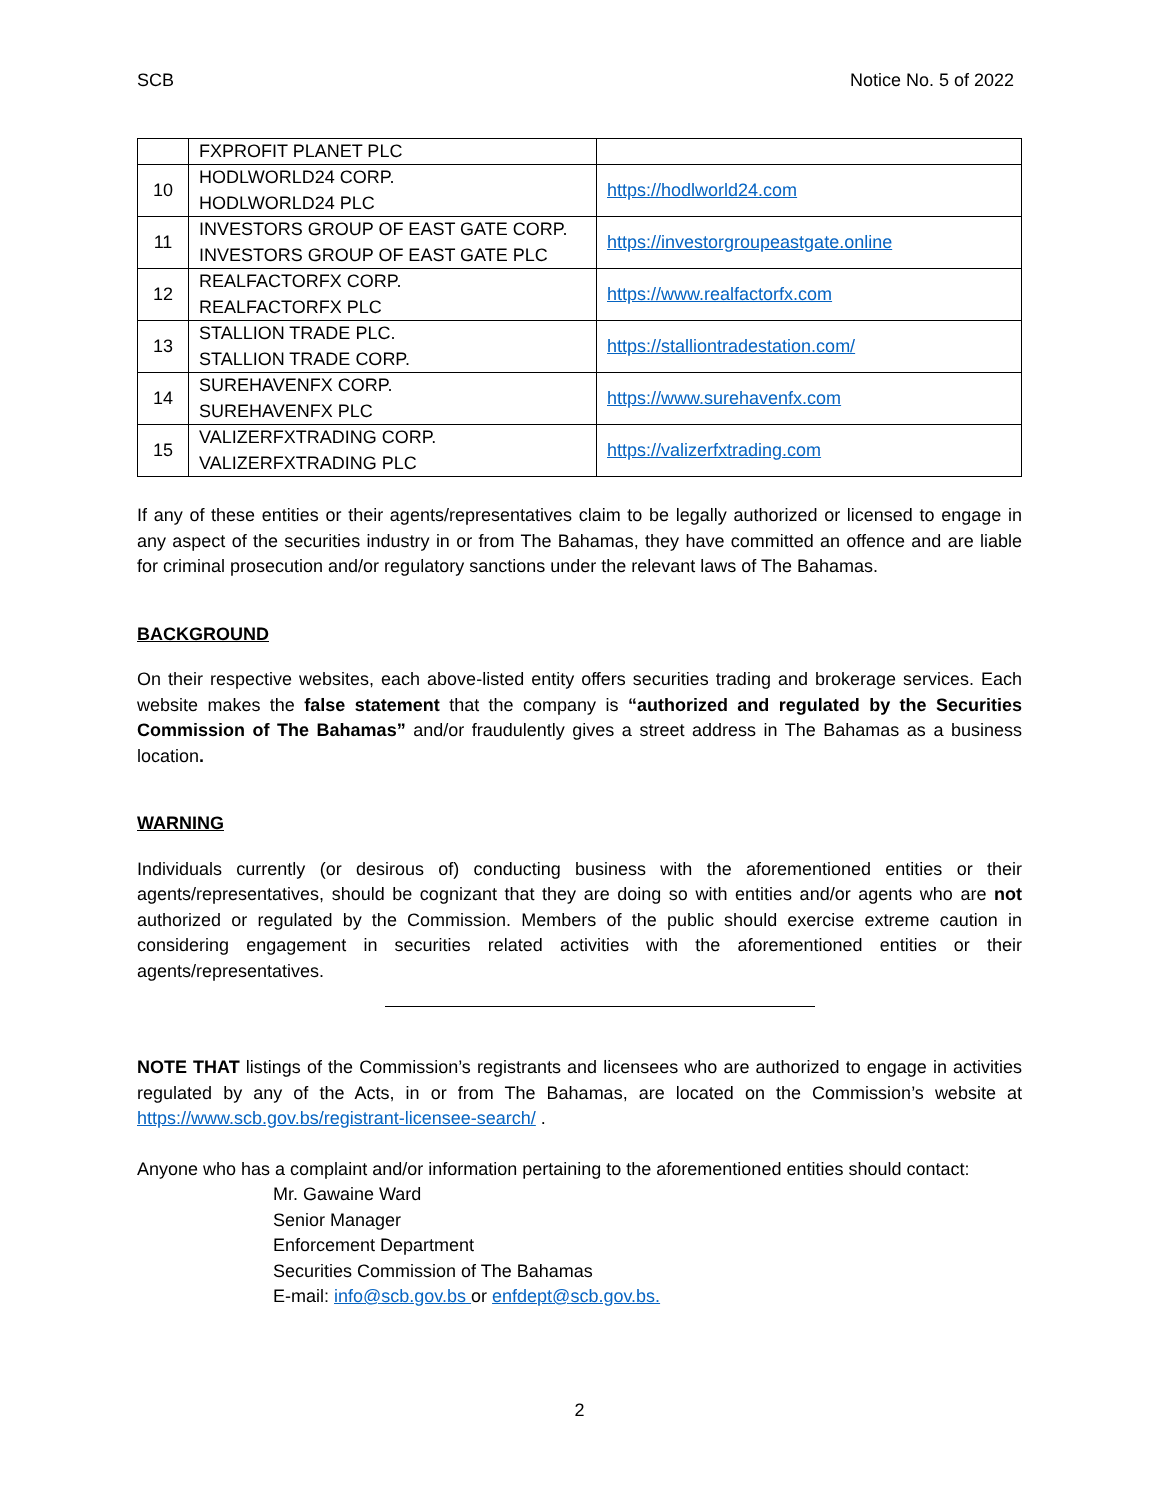SCB Notice No. 5 of 2022
| | FXPROFIT PLANET PLC | |
| 10 | HODLWORLD24 CORP. HODLWORLD24 PLC | https://hodlworld24.com |
| 11 | INVESTORS GROUP OF EAST GATE CORP. INVESTORS GROUP OF EAST GATE PLC | https://investorgroupeastgate.online |
| 12 | REALFACTORFX CORP. REALFACTORFX PLC | https://www.realfactorfx.com |
| 13 | STALLION TRADE PLC. STALLION TRADE CORP. | https://stalliontradestation.com/ |
| 14 | SUREHAVENFX CORP. SUREHAVENFX PLC | https://www.surehavenfx.com |
| 15 | VALIZERFXTRADING CORP. VALIZERFXTRADING PLC | https://valizerfxtrading.com |
If any of these entities or their agents/representatives claim to be legally authorized or licensed to engage in any aspect of the securities industry in or from The Bahamas, they have committed an offence and are liable for criminal prosecution and/or regulatory sanctions under the relevant laws of The Bahamas.
BACKGROUND
On their respective websites, each above-listed entity offers securities trading and brokerage services. Each website makes the false statement that the company is “authorized and regulated by the Securities Commission of The Bahamas” and/or fraudulently gives a street address in The Bahamas as a business location.
WARNING
Individuals currently (or desirous of) conducting business with the aforementioned entities or their agents/representatives, should be cognizant that they are doing so with entities and/or agents who are not authorized or regulated by the Commission. Members of the public should exercise extreme caution in considering engagement in securities related activities with the aforementioned entities or their agents/representatives.
NOTE THAT listings of the Commission’s registrants and licensees who are authorized to engage in activities regulated by any of the Acts, in or from The Bahamas, are located on the Commission’s website at https://www.scb.gov.bs/registrant-licensee-search/ .
Anyone who has a complaint and/or information pertaining to the aforementioned entities should contact:
Mr. Gawaine Ward
Senior Manager
Enforcement Department
Securities Commission of The Bahamas
E-mail: info@scb.gov.bs or enfdept@scb.gov.bs.
2